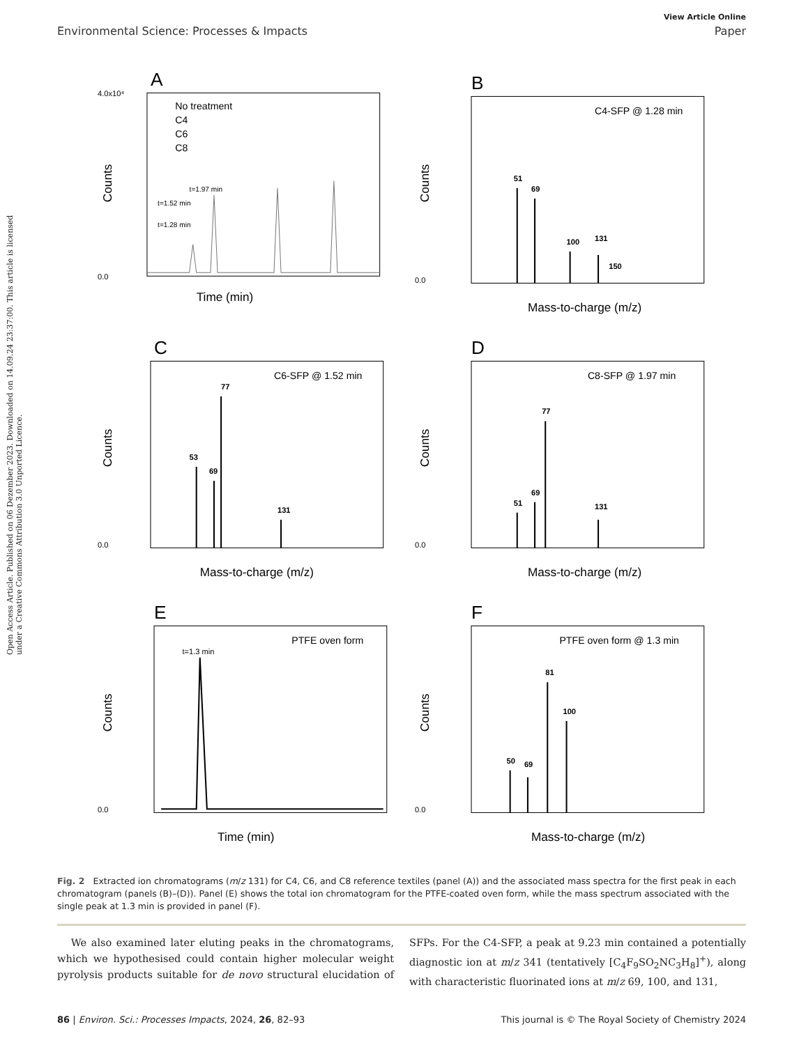Open Access Article. Published on 06 Dezember 2023. Downloaded on 14.09.24 23:37:00. This article is licensed under a Creative Commons Attribution 3.0 Unported Licence.
View Article Online
Environmental Science: Processes & Impacts Paper
A
No treatment
C4
C6
C8
4.0x10⁴
0.0
Time (min)
Counts
t=1.97 min
t=1.52 min
t=1.28 min
B
C4-SFP @ 1.28 min
0.0
Mass-to-charge (m/z)
Counts
51
69
100
131
150
C
C6-SFP @ 1.52 min
0.0
Mass-to-charge (m/z)
Counts
77
53
69
131
D
C8-SFP @ 1.97 min
0.0
Mass-to-charge (m/z)
Counts
77
51
69
131
E
PTFE oven form
t=1.3 min
0.0
Time (min)
Counts
F
PTFE oven form @ 1.3 min
0.0
Mass-to-charge (m/z)
Counts
81
100
50
69
Fig. 2 Extracted ion chromatograms (m/z 131) for C4, C6, and C8 reference textiles (panel (A)) and the associated mass spectra for the first peak in each chromatogram (panels (B)–(D)). Panel (E) shows the total ion chromatogram for the PTFE-coated oven form, while the mass spectrum associated with the single peak at 1.3 min is provided in panel (F).
We also examined later eluting peaks in the chromatograms, which we hypothesised could contain higher molecular weight pyrolysis products suitable for de novo structural elucidation of SFPs. For the C4-SFP, a peak at 9.23 min contained a potentially diagnostic ion at m/z 341 (tentatively [C<sub>4</sub>F<sub>9</sub>SO<sub>2</sub>NC<sub>3</sub>H<sub>8</sub>]<sup>+</sup>), along with characteristic fluorinated ions at m/z 69, 100, and 131,
86 | Environ. Sci.: Processes Impacts, 2024, 26, 82–93 This journal is © The Royal Society of Chemistry 2024